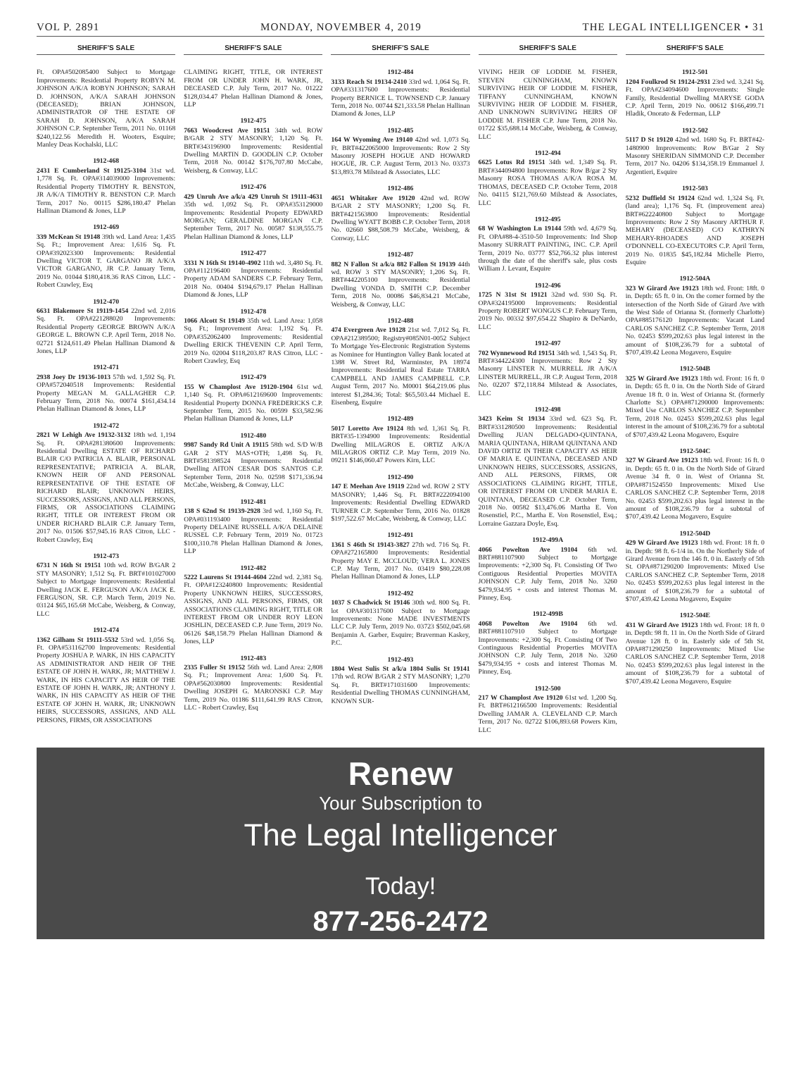VOL P. 2891 MONDAY, NOVEMBER 4, 2019 THE LEGAL INTELLIGENCER • 31
SHERIFF'S SALE
Ft. OPA#502085400 Subject to Mortgage Improvements: Residential Property ROBYN M. JOHNSON A/K/A ROBYN JOHNSON; SARAH D. JOHNSON, A/K/A SARAH JOHNSON (DECEASED); BRIAN JOHNSON, ADMINISTRATOR OF THE ESTATE OF SARAH D. JOHNSON, A/K/A SARAH JOHNSON C.P. September Term, 2011 No. 01168 $240,122.56 Meredith H. Wooters, Esquire; Manley Deas Kochalski, LLC
1912-468
2431 E Cumberland St 19125-3104 31st wd. 1,778 Sq. Ft. OPA#314039000 Improvements: Residential Property TIMOTHY R. BENSTON, JR A/K/A TIMOTHY R. BENSTON C.P. March Term, 2017 No. 00115 $286,180.47 Phelan Hallinan Diamond & Jones, LLP
1912-469
339 McKean St 19148 39th wd. Land Area: 1,435 Sq. Ft.; Improvement Area: 1,616 Sq. Ft. OPA#392023300 Improvements: Residential Dwelling VICTOR T. GARGANO JR A/K/A VICTOR GARGANO, JR C.P. January Term, 2019 No. 01044 $180,418.36 RAS Citron, LLC - Robert Crawley, Esq
1912-470
6631 Blakemore St 19119-1454 22nd wd. 2,016 Sq. Ft. OPA#221288020 Improvements: Residential Property GEORGE BROWN A/K/A GEORGE L. BROWN C.P. April Term, 2018 No. 02721 $124,611.49 Phelan Hallinan Diamond & Jones, LLP
1912-471
2938 Joey Dr 19136-1013 57th wd. 1,592 Sq. Ft. OPA#572040518 Improvements: Residential Property MEGAN M. GALLAGHER C.P. February Term, 2018 No. 00074 $161,434.14 Phelan Hallinan Diamond & Jones, LLP
1912-472
2821 W Lehigh Ave 19132-3132 18th wd. 1,194 Sq. Ft. OPA#281380600 Improvements: Residential Dwelling ESTATE OF RICHARD BLAIR C/O PATRICIA A. BLAIR, PERSONAL REPRESENTATIVE; PATRICIA A. BLAR, KNOWN HEIR OF AND PERSONAL REPRESENTATIVE OF THE ESTATE OF RICHARD BLAIR; UNKNOWN HEIRS, SUCCESSORS, ASSIGNS, AND ALL PERSONS, FIRMS, OR ASSOCIATIONS CLAIMING RIGHT, TITLE OR INTEREST FROM OR UNDER RICHARD BLAIR C.P. January Term, 2017 No. 01506 $57,945.16 RAS Citron, LLC - Robert Crawley, Esq
1912-473
6731 N 16th St 19151 10th wd. ROW B/GAR 2 STY MASONRY; 1,512 Sq. Ft. BRT#101027000 Subject to Mortgage Improvements: Residential Dwelling JACK E. FERGUSON A/K/A JACK E. FERGUSON, SR. C.P. March Term, 2019 No. 03124 $65,165.68 McCabe, Weisberg, & Conway, LLC
1912-474
1362 Gilham St 19111-5532 53rd wd. 1,056 Sq. Ft. OPA#531162700 Improvements: Residential Property JOSHUA P. WARK, IN HIS CAPACITY AS ADMINISTRATOR AND HEIR OF THE ESTATE OF JOHN H. WARK, JR; MATTHEW J. WARK, IN HIS CAPACITY AS HEIR OF THE ESTATE OF JOHN H. WARK, JR; ANTHONY J. WARK, IN HIS CAPACITY AS HEIR OF THE ESTATE OF JOHN H. WARK, JR; UNKNOWN HEIRS, SUCCESSORS, ASSIGNS, AND ALL PERSONS, FIRMS, OR ASSOCIATIONS
SHERIFF'S SALE
CLAIMING RIGHT, TITLE, OR INTEREST FROM OR UNDER JOHN H. WARK, JR, DECEASED C.P. July Term, 2017 No. 01222 $128,034.47 Phelan Hallinan Diamond & Jones, LLP
1912-475
7663 Woodcrest Ave 19151 34th wd. ROW B/GAR 2 STY MASONRY; 1,120 Sq. Ft. BRT#343196900 Improvements: Residential Dwelling MARTIN D. GOODLIN C.P. October Term, 2018 No. 00142 $176,707.80 McCabe, Weisberg, & Conway, LLC
1912-476
429 Unruh Ave a/k/a 429 Unruh St 19111-4631 35th wd. 1,092 Sq. Ft. OPA#353129000 Improvements: Residential Property EDWARD MORGAN; GERALDINE MORGAN C.P. September Term, 2017 No. 00587 $138,555.75 Phelan Hallinan Diamond & Jones, LLP
1912-477
3331 N 16th St 19140-4902 11th wd. 3,480 Sq. Ft. OPA#112196400 Improvements: Residential Property ADAM SANDERS C.P. February Term, 2018 No. 00404 $194,679.17 Phelan Hallinan Diamond & Jones, LLP
1912-478
1066 Alcott St 19149 35th wd. Land Area: 1,058 Sq. Ft.; Improvement Area: 1,192 Sq. Ft. OPA#352062400 Improvements: Residential Dwelling ERICK THEVENIN C.P. April Term, 2019 No. 02004 $118,203.87 RAS Citron, LLC - Robert Crawley, Esq
1912-479
155 W Champlost Ave 19120-1904 61st wd. 1,140 Sq. Ft. OPA#612169600 Improvements: Residential Property DONNA FREDERICKS C.P. September Term, 2015 No. 00599 $33,582.96 Phelan Hallinan Diamond & Jones, LLP
1912-480
9987 Sandy Rd Unit A 19115 58th wd. S/D W/B GAR 2 STY MAS+OTH; 1,498 Sq. Ft. BRT#581398524 Improvements: Residential Dwelling AITON CESAR DOS SANTOS C.P. September Term, 2018 No. 02598 $171,336.94 McCabe, Weisberg, & Conway, LLC
1912-481
138 S 62nd St 19139-2928 3rd wd. 1,160 Sq. Ft. OPA#031193400 Improvements: Residential Property DELAINE RUSSELL A/K/A DELAINE RUSSEL C.P. February Term, 2019 No. 01723 $100,310.78 Phelan Hallinan Diamond & Jones, LLP
1912-482
5222 Laurens St 19144-4604 22nd wd. 2,381 Sq. Ft. OPA#123240800 Improvements: Residential Property UNKNOWN HEIRS, SUCCESSORS, ASSIGNS, AND ALL PERSONS, FIRMS, OR ASSOCIATIONS CLAIMING RIGHT, TITLE OR INTEREST FROM OR UNDER ROY LEON JOSHLIN, DECEASED C.P. June Term, 2019 No. 06126 $48,158.79 Phelan Hallinan Diamond & Jones, LLP
1912-483
2335 Fuller St 19152 56th wd. Land Area: 2,808 Sq. Ft.; Improvement Area: 1,600 Sq. Ft. OPA#562030800 Improvements: Residential Dwelling JOSEPH G. MARONSKI C.P. May Term, 2019 No. 01186 $111,641.99 RAS Citron, LLC - Robert Crawley, Esq
SHERIFF'S SALE
1912-484
3133 Reach St 19134-2410 33rd wd. 1,064 Sq. Ft. OPA#331317600 Improvements: Residential Property BERNICE L. TOWNSEND C.P. January Term, 2018 No. 00744 $21,333.58 Phelan Hallinan Diamond & Jones, LLP
1912-485
164 W Wyoming Ave 19140 42nd wd. 1,073 Sq. Ft. BRT#422065000 Improvements: Row 2 Sty Masonry JOSEPH HOGUE AND HOWARD HOGUE, JR. C.P. August Term, 2013 No. 03373 $13,893.78 Milstead & Associates, LLC
1912-486
4651 Whitaker Ave 19120 42nd wd. ROW B/GAR 2 STY MASONRY; 1,200 Sq. Ft. BRT#421563800 Improvements: Residential Dwelling WYATT BOBB C.P. October Term, 2018 No. 02660 $88,508.79 McCabe, Weisberg, & Conway, LLC
1912-487
882 N Fallon St a/k/a 882 Fallon St 19139 44th wd. ROW 3 STY MASONRY; 1,206 Sq. Ft. BRT#442205100 Improvements: Residential Dwelling VONDA D. SMITH C.P. December Term, 2018 No. 00086 $46,834.21 McCabe, Weisberg, & Conway, LLC
1912-488
474 Evergreen Ave 19128 21st wd. 7,012 Sq. Ft. OPA#212389500; Registry#085N01-0052 Subject To Mortgage Yes-Electronic Registration Systems as Nominee for Huntington Valley Bank located at 1388 W. Street Rd, Warminster, PA 18974 Improvements: Residential Real Estate TARRA CAMPBELL AND JAMES CAMPBELL C.P. August Term, 2017 No. M0001 $64,219.06 plus interest $1,284.36; Total: $65,503.44 Michael E. Eisenberg, Esquire
1912-489
5017 Loretto Ave 19124 8th wd. 1,361 Sq. Ft. BRT#35-1394900 Improvements: Residential Dwelling MILAGROS E. ORTIZ A/K/A MILAGROS ORTIZ C.P. May Term, 2019 No. 09211 $146,060.47 Powers Kirn, LLC
1912-490
147 E Meehan Ave 19119 22nd wd. ROW 2 STY MASONRY; 1,446 Sq. Ft. BRT#222094100 Improvements: Residential Dwelling EDWARD TURNER C.P. September Term, 2016 No. 01828 $197,522.67 McCabe, Weisberg, & Conway, LLC
1912-491
1361 S 46th St 19143-3827 27th wd. 716 Sq. Ft. OPA#272165800 Improvements: Residential Property MAY E. MCCLOUD; VERA L. JONES C.P. May Term, 2017 No. 03419 $80,228.08 Phelan Hallinan Diamond & Jones, LLP
1912-492
1037 S Chadwick St 19146 30th wd. 800 Sq. Ft. lot OPA#301317600 Subject to Mortgage Improvements: None MADE INVESTMENTS LLC C.P. July Term, 2019 No. 03723 $502,045.68 Benjamin A. Garber, Esquire; Braverman Kaskey, P.C.
1912-493
1804 West Sulis St a/k/a 1804 Sulis St 19141 17th wd. ROW B/GAR 2 STY MASONRY; 1,270 Sq. Ft. BRT#171031600 Improvements: Residential Dwelling THOMAS CUNNINGHAM, KNOWN SUR-
SHERIFF'S SALE
VIVING HEIR OF LODDIE M. FISHER, STEVEN CUNNINGHAM, KNOWN SURVIVING HEIR OF LODDIE M. FISHER, TIFFANY CUNNINGHAM, KNOWN SURVIVING HEIR OF LODDIE M. FISHER, AND UNKNOWN SURVIVING HEIRS OF LODDIE M. FISHER C.P. June Term, 2018 No. 01722 $35,688.14 McCabe, Weisberg, & Conway, LLC
1912-494
6625 Lotus Rd 19151 34th wd. 1,349 Sq. Ft. BRT#344094800 Improvements: Row B/gar 2 Sty Masonry ROSA THOMAS A/K/A ROSA M. THOMAS, DECEASED C.P. October Term, 2018 No. 04115 $121,769.60 Milstead & Associates, LLC
1912-495
68 W Washington Ln 19144 59th wd. 4,679 Sq. Ft. OPA#88-4-3510-50 Improvements: Ind Shop Masonry SURRATT PAINTING, INC. C.P. April Term, 2019 No. 03777 $52,766.32 plus interest through the date of the sheriff's sale, plus costs William J. Levant, Esquire
1912-496
1725 N 31st St 19121 32nd wd. 930 Sq. Ft. OPA#324195000 Improvements: Residential Property ROBERT WONGUS C.P. February Term, 2019 No. 00332 $97,654.22 Shapiro & DeNardo, LLC
1912-497
702 Wynnewood Rd 19151 34th wd. 1,543 Sq. Ft. BRT#344224300 Improvements: Row 2 Sty Masonry LINSTER N. MURRELL JR A/K/A LINSTER MURRELL, JR C.P. August Term, 2018 No. 02207 $72,118.84 Milstead & Associates, LLC
1912-498
3423 Keim St 19134 33rd wd. 623 Sq. Ft. BRT#331280500 Improvements: Residential Dwelling JUAN DELGADO-QUINTANA, MARIA QUINTANA, HIRAM QUINTANA AND DAVID ORTIZ IN THEIR CAPACITY AS HEIR OF MARIA E. QUINTANA, DECEASED AND UNKNOWN HEIRS, SUCCESSORS, ASSIGNS, AND ALL PERSONS, FIRMS, OR ASSOCIATIONS CLAIMING RIGHT, TITLE, OR INTEREST FROM OR UNDER MARIA E. QUINTANA, DECEASED C.P. October Term, 2018 No. 00582 $13,476.06 Martha E. Von Rosenstiel, P.C., Martha E. Von Rosenstiel, Esq.; Lorraine Gazzara Doyle, Esq.
1912-499A
4066 Powelton Ave 19104 6th wd. BRT#881107900 Subject to Mortgage Improvements: +2,300 Sq. Ft. Consisting Of Two Contiguous Residential Properties MOVITA JOHNSON C.P. July Term, 2018 No. 3260 $479,934.95 + costs and interest Thomas M. Pinney, Esq.
1912-499B
4068 Powelton Ave 19104 6th wd. BRT#881107910 Subject to Mortgage Improvements: +2,300 Sq. Ft. Consisting Of Two Continguous Residential Properties MOVITA JOHNSON C.P. July Term, 2018 No. 3260 $479,934.95 + costs and interest Thomas M. Pinney, Esq.
1912-500
217 W Champlost Ave 19120 61st wd. 1,200 Sq. Ft. BRT#612166500 Improvements: Residential Dwelling JAMAR A. CLEVELAND C.P. March Term, 2017 No. 02722 $106,893.68 Powers Kirn, LLC
SHERIFF'S SALE
1912-501
1204 Foulkrod St 19124-2931 23rd wd. 3,241 Sq. Ft. OPA#234094600 Improvements: Single Family, Residential Dwelling MARYSE GODA C.P. April Term, 2019 No. 00612 $166,499.71 Hladik, Onorato & Federman, LLP
1912-502
5117 D St 19120 42nd wd. 1680 Sq. Ft. BRT#42-1480900 Improvements: Row B/Gar 2 Sty Masonry SHERIDAN SIMMOND C.P. December Term, 2017 No. 04206 $134,358.19 Emmanuel J. Argentieri, Esquire
1912-503
5232 Duffield St 19124 62nd wd. 1,324 Sq. Ft. (land area); 1,176 Sq. Ft. (improvement area) BRT#622240800 Subject to Mortgage Improvements: Row 2 Sty Masonry ARTHUR F. MEHARY (DECEASED) C/O KATHRYN MEHARY-RHOADES AND JOSEPH O'DONNELL CO-EXECUTORS C.P. April Term, 2019 No. 01835 $45,182.84 Michelle Pierro, Esquire
1912-504A
323 W Girard Ave 19123 18th wd. Front: 18ft. 0 in. Depth: 65 ft. 0 in. On the corner formed by the intersection of the North Side of Girard Ave with the West Side of Orianna St. (formerly Charlotte) OPA#885176120 Improvements: Vacant Land CARLOS SANCHEZ C.P. September Term, 2018 No. 02453 $599,202.63 plus legal interest in the amount of $108,236.79 for a subtotal of $707,439.42 Leona Mogavero, Esquire
1912-504B
325 W Girard Ave 19123 18th wd. Front: 16 ft. 0 in. Depth: 65 ft. 0 in. On the North Side of Girard Avenue 18 ft. 0 in. West of Orianna St. (formerly Charlotte St.) OPA#871290000 Improvements: Mixed Use CARLOS SANCHEZ C.P. September Term, 2018 No. 02453 $599,202.63 plus legal interest in the amount of $108,236.79 for a subtotal of $707,439.42 Leona Mogavero, Esquire
1912-504C
327 W Girard Ave 19123 18th wd. Front: 16 ft. 0 in. Depth: 65 ft. 0 in. On the North Side of Girard Avenue 34 ft. 0 in. West of Orianna St. OPA#871524550 Improvements: Mixed Use CARLOS SANCHEZ C.P. September Term, 2018 No. 02453 $599,202.63 plus legal interest in the amount of $108,236.79 for a subtotal of $707,439.42 Leona Mogavero, Esquire
1912-504D
429 W Girard Ave 19123 18th wd. Front: 18 ft. 0 in. Depth: 98 ft. 6-1/4 in. On the Northerly Side of Girard Avenue from the 146 ft. 0 in. Easterly of 5th St. OPA#871290200 Improvements: Mixed Use CARLOS SANCHEZ C.P. September Term, 2018 No. 02453 $599,202.63 plus legal interest in the amount of $108,236.79 for a subtotal of $707,439.42 Leona Mogavero, Esquire
1912-504E
431 W Girard Ave 19123 18th wd. Front: 18 ft. 0 in. Depth: 98 ft. 11 in. On the North Side of Girard Avenue 128 ft. 0 in. Easterly side of 5th St. OPA#871290250 Improvements: Mixed Use CARLOS SANCHEZ C.P. September Term, 2018 No. 02453 $599,202.63 plus legal interest in the amount of $108,236.79 for a subtotal of $707,439.42 Leona Mogavero, Esquire
Renew
Your Subscription to
The Legal Intelligencer
Today!
877-256-2472